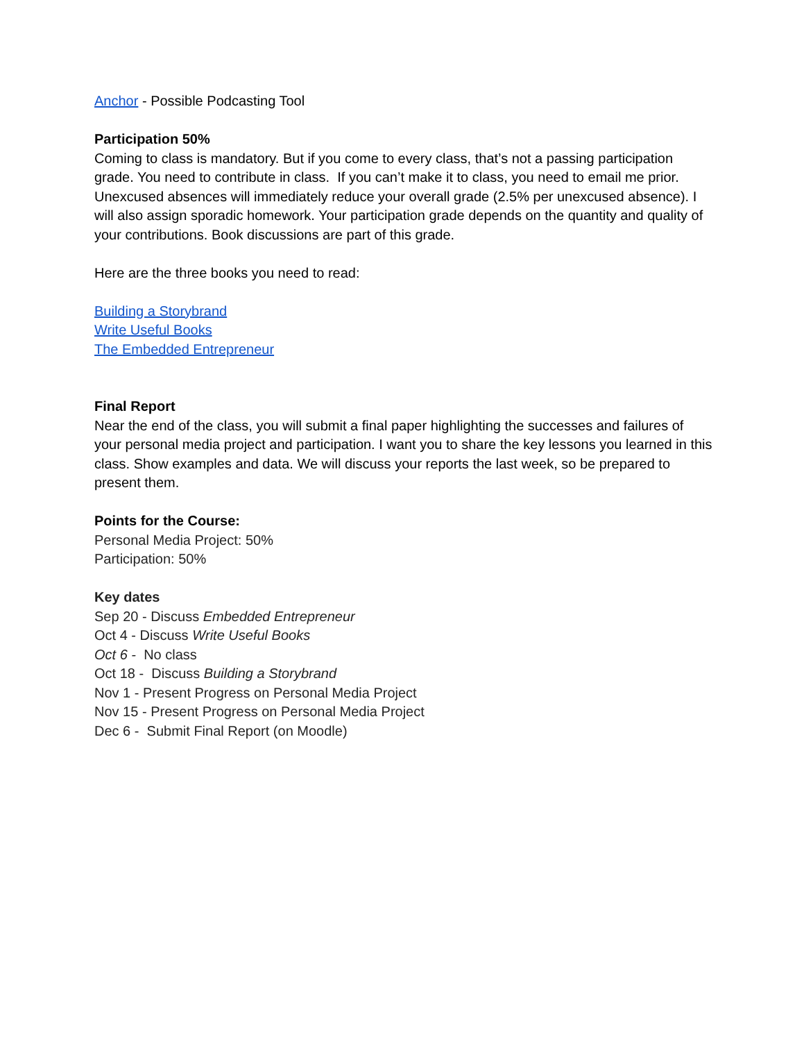Anchor - Possible Podcasting Tool
Participation 50%
Coming to class is mandatory. But if you come to every class, that’s not a passing participation grade. You need to contribute in class. If you can’t make it to class, you need to email me prior. Unexcused absences will immediately reduce your overall grade (2.5% per unexcused absence). I will also assign sporadic homework. Your participation grade depends on the quantity and quality of your contributions. Book discussions are part of this grade.
Here are the three books you need to read:
Building a Storybrand
Write Useful Books
The Embedded Entrepreneur
Final Report
Near the end of the class, you will submit a final paper highlighting the successes and failures of your personal media project and participation. I want you to share the key lessons you learned in this class. Show examples and data. We will discuss your reports the last week, so be prepared to present them.
Points for the Course:
Personal Media Project: 50%
Participation: 50%
Key dates
Sep 20 - Discuss Embedded Entrepreneur
Oct 4 - Discuss Write Useful Books
Oct 6 - No class
Oct 18 - Discuss Building a Storybrand
Nov 1 - Present Progress on Personal Media Project
Nov 15 - Present Progress on Personal Media Project
Dec 6 - Submit Final Report (on Moodle)